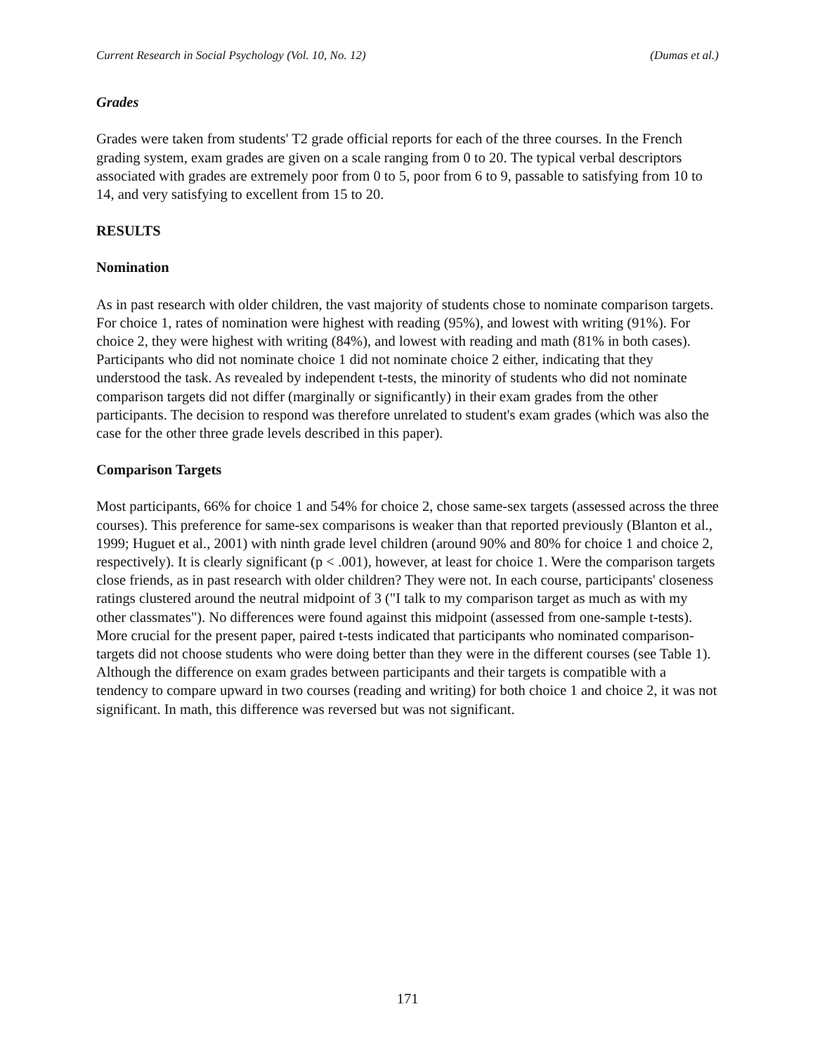Current Research in Social Psychology (Vol. 10, No. 12) (Dumas et al.)
Grades
Grades were taken from students' T2 grade official reports for each of the three courses. In the French grading system, exam grades are given on a scale ranging from 0 to 20. The typical verbal descriptors associated with grades are extremely poor from 0 to 5, poor from 6 to 9, passable to satisfying from 10 to 14, and very satisfying to excellent from 15 to 20.
RESULTS
Nomination
As in past research with older children, the vast majority of students chose to nominate comparison targets. For choice 1, rates of nomination were highest with reading (95%), and lowest with writing (91%). For choice 2, they were highest with writing (84%), and lowest with reading and math (81% in both cases). Participants who did not nominate choice 1 did not nominate choice 2 either, indicating that they understood the task. As revealed by independent t-tests, the minority of students who did not nominate comparison targets did not differ (marginally or significantly) in their exam grades from the other participants. The decision to respond was therefore unrelated to student's exam grades (which was also the case for the other three grade levels described in this paper).
Comparison Targets
Most participants, 66% for choice 1 and 54% for choice 2, chose same-sex targets (assessed across the three courses). This preference for same-sex comparisons is weaker than that reported previously (Blanton et al., 1999; Huguet et al., 2001) with ninth grade level children (around 90% and 80% for choice 1 and choice 2, respectively). It is clearly significant (p < .001), however, at least for choice 1. Were the comparison targets close friends, as in past research with older children? They were not. In each course, participants' closeness ratings clustered around the neutral midpoint of 3 ("I talk to my comparison target as much as with my other classmates"). No differences were found against this midpoint (assessed from one-sample t-tests). More crucial for the present paper, paired t-tests indicated that participants who nominated comparison-targets did not choose students who were doing better than they were in the different courses (see Table 1). Although the difference on exam grades between participants and their targets is compatible with a tendency to compare upward in two courses (reading and writing) for both choice 1 and choice 2, it was not significant. In math, this difference was reversed but was not significant.
171